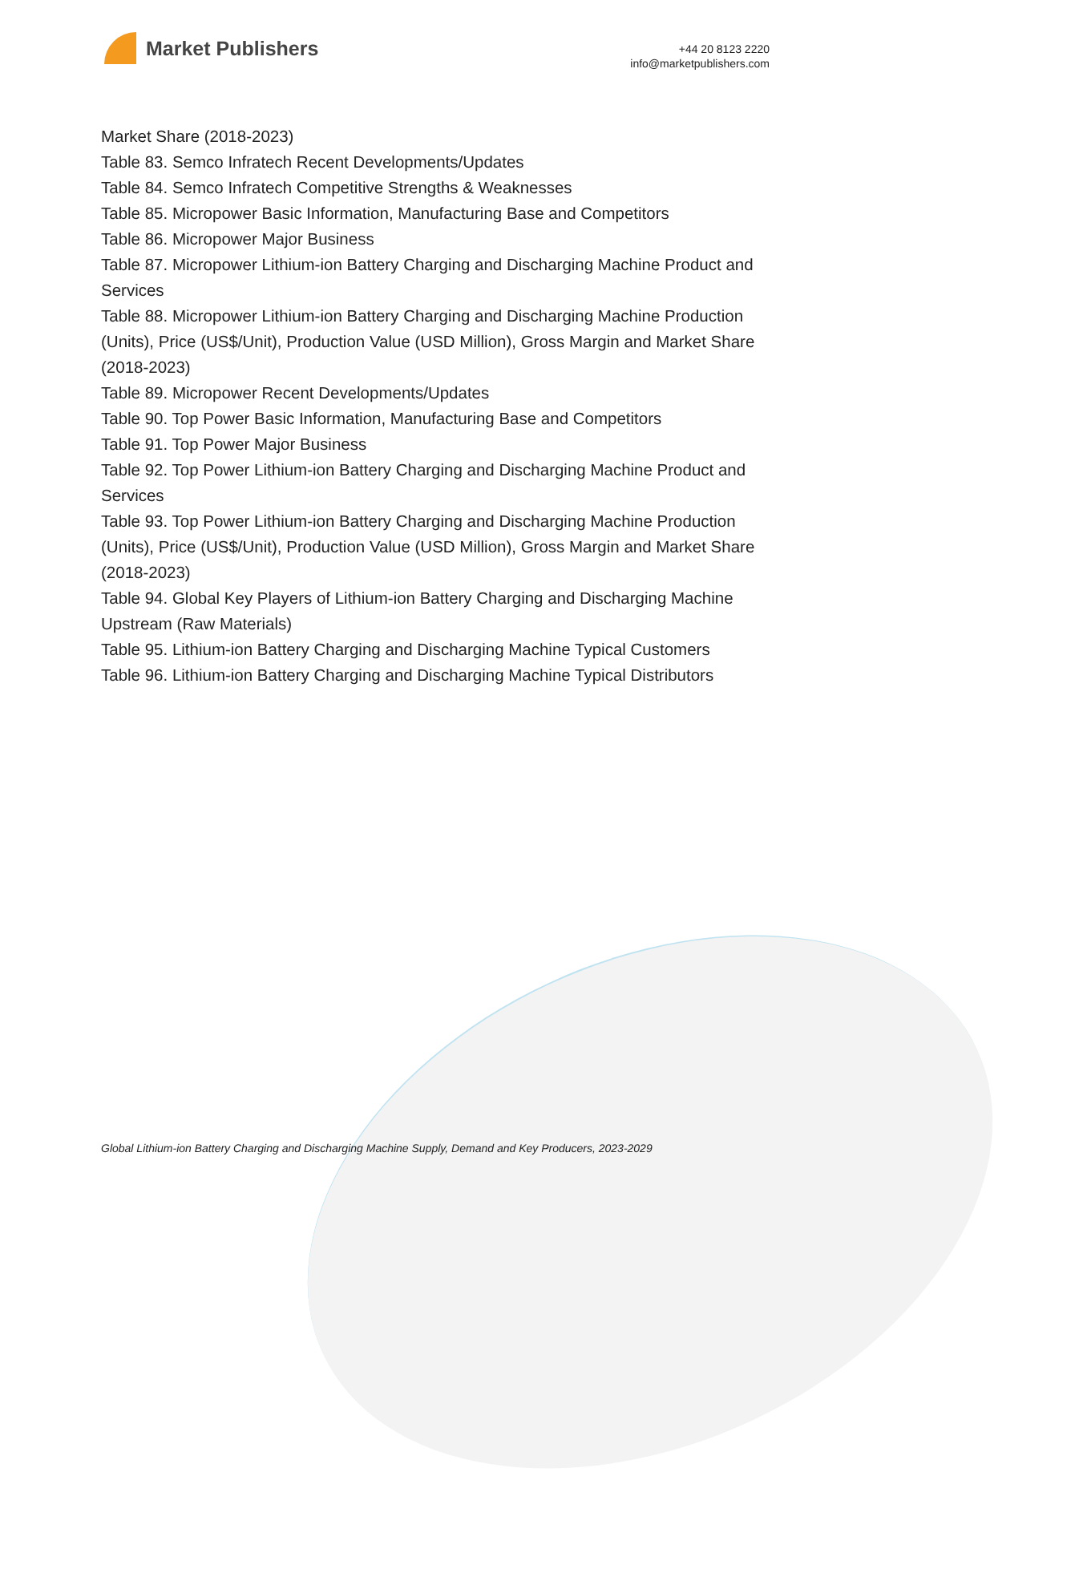Market Publishers
+44 20 8123 2220
info@marketpublishers.com
Market Share (2018-2023)
Table 83. Semco Infratech Recent Developments/Updates
Table 84. Semco Infratech Competitive Strengths & Weaknesses
Table 85. Micropower Basic Information, Manufacturing Base and Competitors
Table 86. Micropower Major Business
Table 87. Micropower Lithium-ion Battery Charging and Discharging Machine Product and Services
Table 88. Micropower Lithium-ion Battery Charging and Discharging Machine Production (Units), Price (US$/Unit), Production Value (USD Million), Gross Margin and Market Share (2018-2023)
Table 89. Micropower Recent Developments/Updates
Table 90. Top Power Basic Information, Manufacturing Base and Competitors
Table 91. Top Power Major Business
Table 92. Top Power Lithium-ion Battery Charging and Discharging Machine Product and Services
Table 93. Top Power Lithium-ion Battery Charging and Discharging Machine Production (Units), Price (US$/Unit), Production Value (USD Million), Gross Margin and Market Share (2018-2023)
Table 94. Global Key Players of Lithium-ion Battery Charging and Discharging Machine Upstream (Raw Materials)
Table 95. Lithium-ion Battery Charging and Discharging Machine Typical Customers
Table 96. Lithium-ion Battery Charging and Discharging Machine Typical Distributors
Global Lithium-ion Battery Charging and Discharging Machine Supply, Demand and Key Producers, 2023-2029